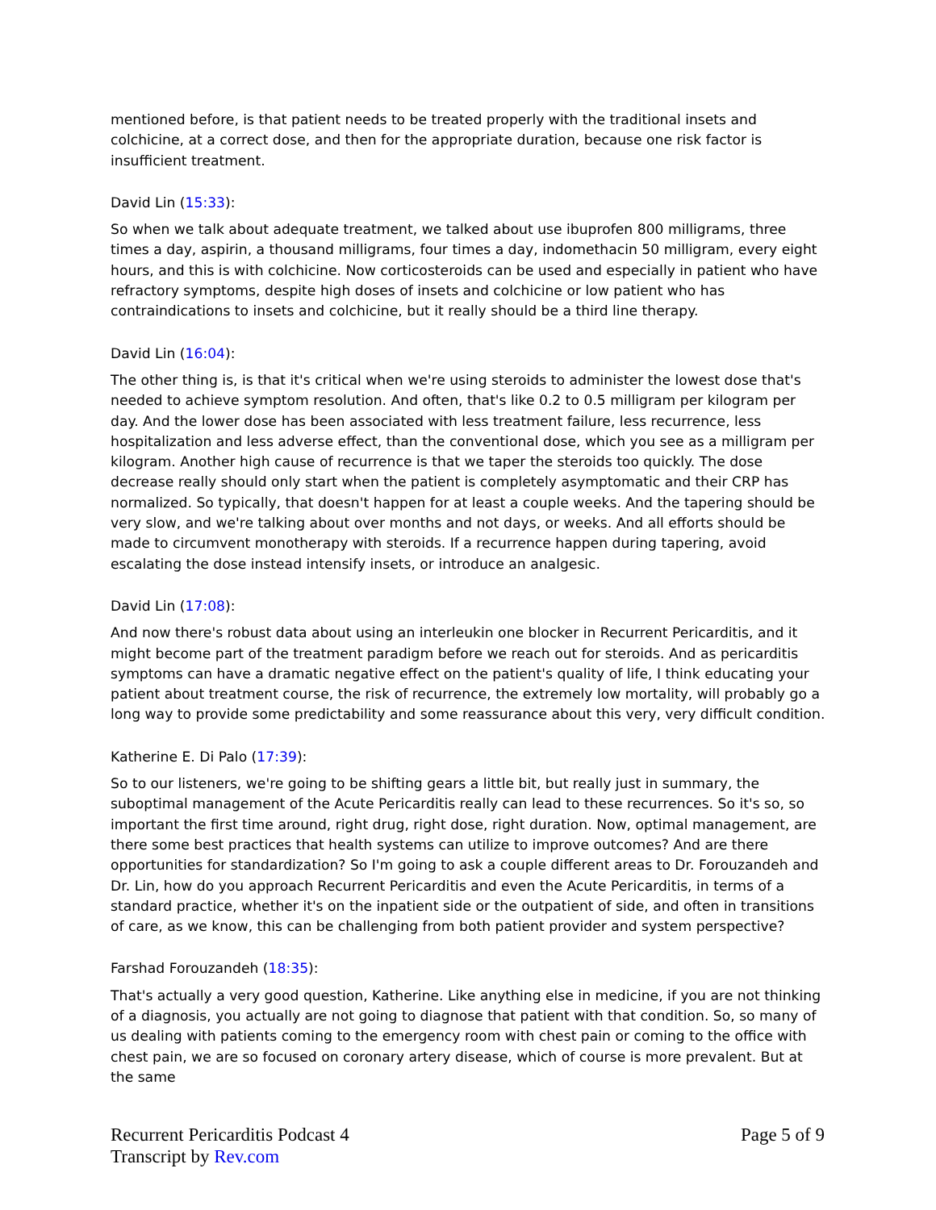mentioned before, is that patient needs to be treated properly with the traditional insets and colchicine, at a correct dose, and then for the appropriate duration, because one risk factor is insufficient treatment.
David Lin (15:33):
So when we talk about adequate treatment, we talked about use ibuprofen 800 milligrams, three times a day, aspirin, a thousand milligrams, four times a day, indomethacin 50 milligram, every eight hours, and this is with colchicine. Now corticosteroids can be used and especially in patient who have refractory symptoms, despite high doses of insets and colchicine or low patient who has contraindications to insets and colchicine, but it really should be a third line therapy.
David Lin (16:04):
The other thing is, is that it's critical when we're using steroids to administer the lowest dose that's needed to achieve symptom resolution. And often, that's like 0.2 to 0.5 milligram per kilogram per day. And the lower dose has been associated with less treatment failure, less recurrence, less hospitalization and less adverse effect, than the conventional dose, which you see as a milligram per kilogram. Another high cause of recurrence is that we taper the steroids too quickly. The dose decrease really should only start when the patient is completely asymptomatic and their CRP has normalized. So typically, that doesn't happen for at least a couple weeks. And the tapering should be very slow, and we're talking about over months and not days, or weeks. And all efforts should be made to circumvent monotherapy with steroids. If a recurrence happen during tapering, avoid escalating the dose instead intensify insets, or introduce an analgesic.
David Lin (17:08):
And now there's robust data about using an interleukin one blocker in Recurrent Pericarditis, and it might become part of the treatment paradigm before we reach out for steroids. And as pericarditis symptoms can have a dramatic negative effect on the patient's quality of life, I think educating your patient about treatment course, the risk of recurrence, the extremely low mortality, will probably go a long way to provide some predictability and some reassurance about this very, very difficult condition.
Katherine E. Di Palo (17:39):
So to our listeners, we're going to be shifting gears a little bit, but really just in summary, the suboptimal management of the Acute Pericarditis really can lead to these recurrences. So it's so, so important the first time around, right drug, right dose, right duration. Now, optimal management, are there some best practices that health systems can utilize to improve outcomes? And are there opportunities for standardization? So I'm going to ask a couple different areas to Dr. Forouzandeh and Dr. Lin, how do you approach Recurrent Pericarditis and even the Acute Pericarditis, in terms of a standard practice, whether it's on the inpatient side or the outpatient of side, and often in transitions of care, as we know, this can be challenging from both patient provider and system perspective?
Farshad Forouzandeh (18:35):
That's actually a very good question, Katherine. Like anything else in medicine, if you are not thinking of a diagnosis, you actually are not going to diagnose that patient with that condition. So, so many of us dealing with patients coming to the emergency room with chest pain or coming to the office with chest pain, we are so focused on coronary artery disease, which of course is more prevalent. But at the same
Recurrent Pericarditis Podcast 4
Transcript by Rev.com
Page 5 of 9